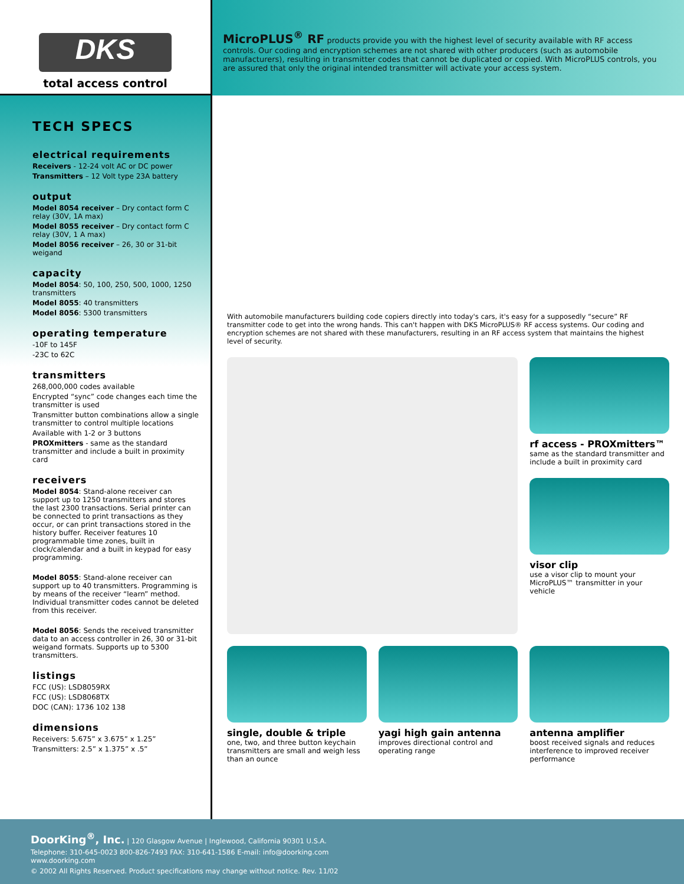DKS
total access control
MicroPLUS<sup>®</sup> RF products provide you with the highest level of security available with RF access controls. Our coding and encryption schemes are not shared with other producers (such as automobile manufacturers), resulting in transmitter codes that cannot be duplicated or copied. With MicroPLUS controls, you are assured that only the original intended transmitter will activate your access system.
TECH SPECS
electrical requirements
Receivers - 12-24 volt AC or DC power
Transmitters – 12 Volt type 23A battery
output
Model 8054 receiver – Dry contact form C relay (30V, 1A max)
Model 8055 receiver – Dry contact form C relay (30V, 1 A max)
Model 8056 receiver – 26, 30 or 31-bit weigand
capacity
Model 8054: 50, 100, 250, 500, 1000, 1250 transmitters
Model 8055: 40 transmitters
Model 8056: 5300 transmitters
operating temperature
-10F to 145F
-23C to 62C
transmitters
268,000,000 codes available
Encrypted “sync” code changes each time the transmitter is used
Transmitter button combinations allow a single transmitter to control multiple locations
Available with 1-2 or 3 buttons
PROXmitters - same as the standard transmitter and include a built in proximity card
receivers
Model 8054: Stand-alone receiver can support up to 1250 transmitters and stores the last 2300 transactions. Serial printer can be connected to print transactions as they occur, or can print transactions stored in the history buffer. Receiver features 10 programmable time zones, built in clock/calendar and a built in keypad for easy programming.
Model 8055: Stand-alone receiver can support up to 40 transmitters. Programming is by means of the receiver “learn” method. Individual transmitter codes cannot be deleted from this receiver.
Model 8056: Sends the received transmitter data to an access controller in 26, 30 or 31-bit weigand formats. Supports up to 5300 transmitters.
listings
FCC (US): LSD8059RX
FCC (US): LSD8068TX
DOC (CAN): 1736 102 138
dimensions
Receivers: 5.675” x 3.675” x 1.25”
Transmitters: 2.5” x 1.375” x .5”
With automobile manufacturers building code copiers directly into today's cars, it's easy for a supposedly “secure” RF transmitter code to get into the wrong hands. This can't happen with DKS MicroPLUS® RF access systems. Our coding and encryption schemes are not shared with these manufacturers, resulting in an RF access system that maintains the highest level of security.
rf access - PROXmitters™
same as the standard transmitter and include a built in proximity card
visor clip
use a visor clip to mount your MicroPLUS™ transmitter in your vehicle
single, double & triple
one, two, and three button keychain transmitters are small and weigh less than an ounce
yagi high gain antenna
improves directional control and operating range
antenna amplifier
boost received signals and reduces interference to improved receiver performance
DoorKing<sup>®</sup>, Inc. | 120 Glasgow Avenue | Inglewood, California 90301 U.S.A.
Telephone: 310-645-0023 800-826-7493 FAX: 310-641-1586 E-mail: info@doorking.com
www.doorking.com
© 2002 All Rights Reserved. Product specifications may change without notice. Rev. 11/02